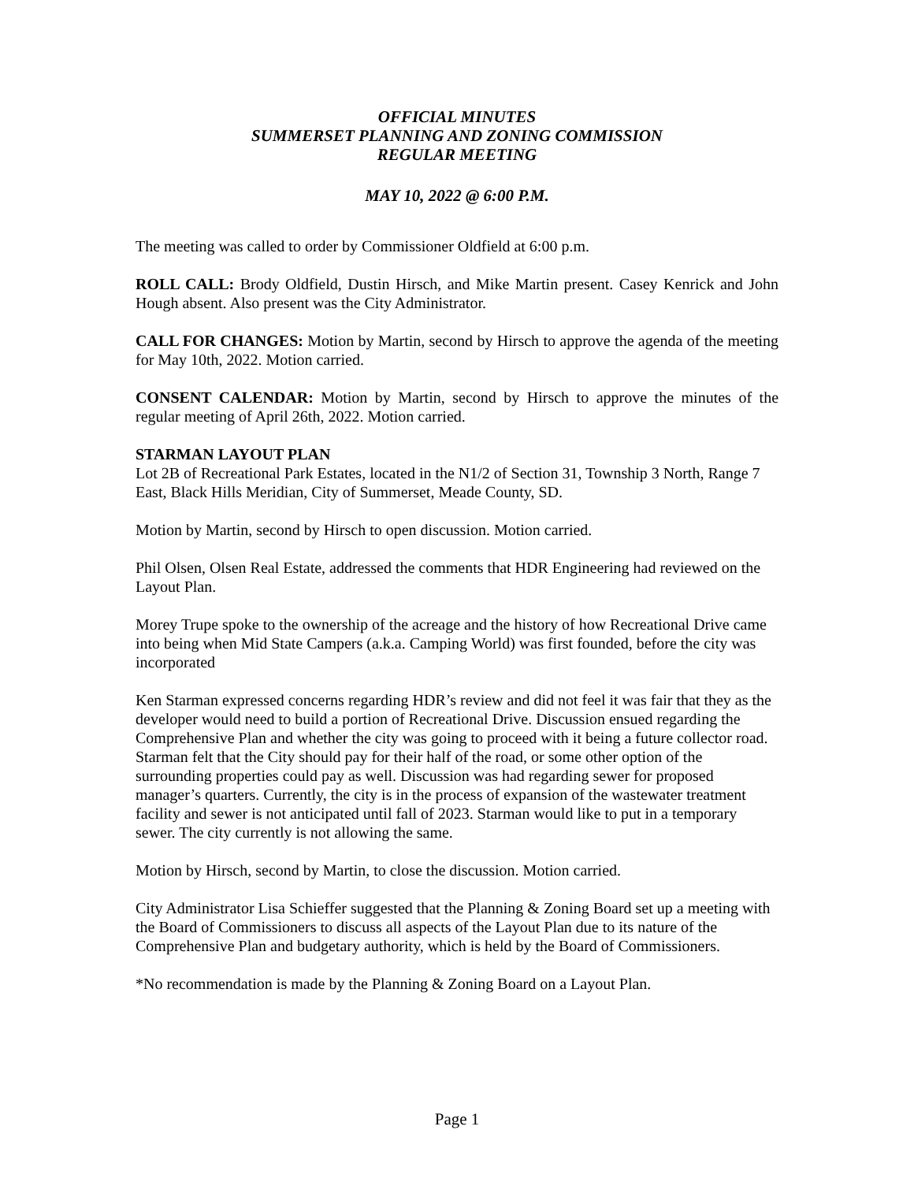OFFICIAL MINUTES
SUMMERSET PLANNING AND ZONING COMMISSION
REGULAR MEETING
MAY 10, 2022 @ 6:00 P.M.
The meeting was called to order by Commissioner Oldfield at 6:00 p.m.
ROLL CALL: Brody Oldfield, Dustin Hirsch, and Mike Martin present. Casey Kenrick and John Hough absent. Also present was the City Administrator.
CALL FOR CHANGES: Motion by Martin, second by Hirsch to approve the agenda of the meeting for May 10th, 2022. Motion carried.
CONSENT CALENDAR: Motion by Martin, second by Hirsch to approve the minutes of the regular meeting of April 26th, 2022. Motion carried.
STARMAN LAYOUT PLAN
Lot 2B of Recreational Park Estates, located in the N1/2 of Section 31, Township 3 North, Range 7 East, Black Hills Meridian, City of Summerset, Meade County, SD.
Motion by Martin, second by Hirsch to open discussion. Motion carried.
Phil Olsen, Olsen Real Estate, addressed the comments that HDR Engineering had reviewed on the Layout Plan.
Morey Trupe spoke to the ownership of the acreage and the history of how Recreational Drive came into being when Mid State Campers (a.k.a. Camping World) was first founded, before the city was incorporated
Ken Starman expressed concerns regarding HDR’s review and did not feel it was fair that they as the developer would need to build a portion of Recreational Drive. Discussion ensued regarding the Comprehensive Plan and whether the city was going to proceed with it being a future collector road. Starman felt that the City should pay for their half of the road, or some other option of the surrounding properties could pay as well. Discussion was had regarding sewer for proposed manager’s quarters. Currently, the city is in the process of expansion of the wastewater treatment facility and sewer is not anticipated until fall of 2023. Starman would like to put in a temporary sewer. The city currently is not allowing the same.
Motion by Hirsch, second by Martin, to close the discussion. Motion carried.
City Administrator Lisa Schieffer suggested that the Planning & Zoning Board set up a meeting with the Board of Commissioners to discuss all aspects of the Layout Plan due to its nature of the Comprehensive Plan and budgetary authority, which is held by the Board of Commissioners.
*No recommendation is made by the Planning & Zoning Board on a Layout Plan.
Page 1